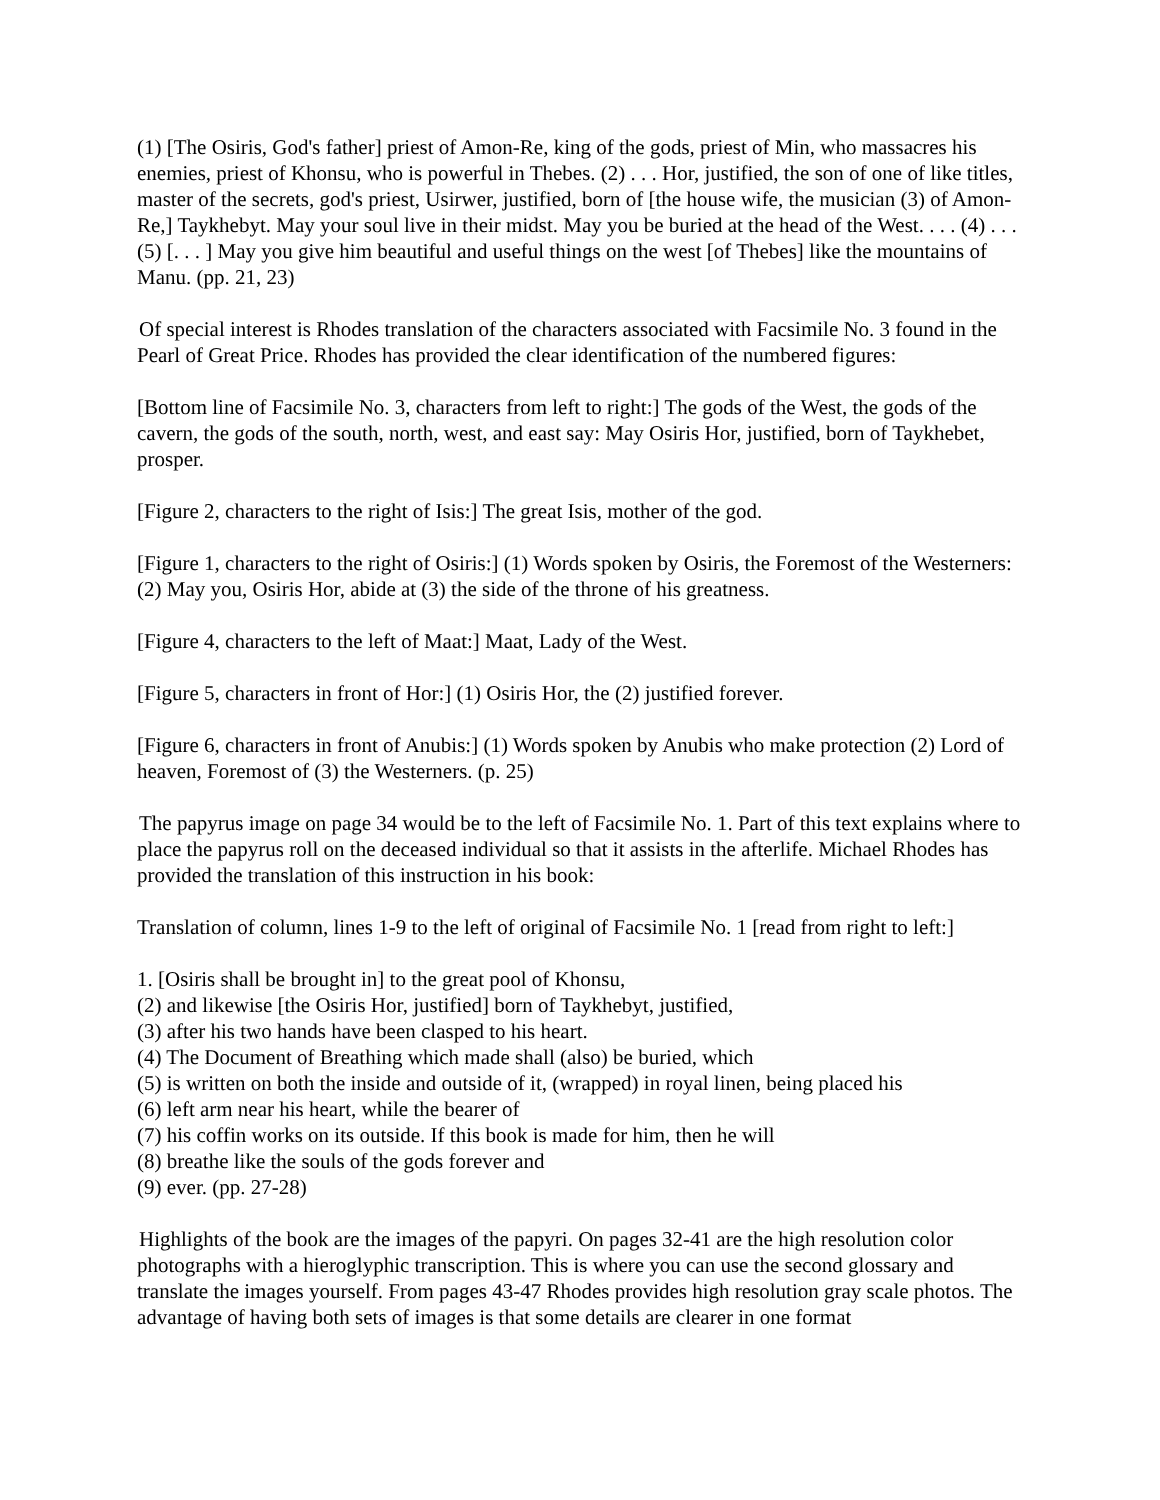(1) [The Osiris, God's father] priest of Amon-Re, king of the gods, priest of Min, who massacres his enemies, priest of Khonsu, who is powerful in Thebes. (2) . . . Hor, justified, the son of one of like titles, master of the secrets, god's priest, Usirwer, justified, born of [the house wife, the musician (3) of Amon-Re,] Taykhebyt. May your soul live in their midst. May you be buried at the head of the West. . . . (4) . . . (5) [. . . ] May you give him beautiful and useful things on the west [of Thebes] like the mountains of Manu. (pp. 21, 23)
Of special interest is Rhodes translation of the characters associated with Facsimile No. 3 found in the Pearl of Great Price. Rhodes has provided the clear identification of the numbered figures:
[Bottom line of Facsimile No. 3, characters from left to right:] The gods of the West, the gods of the cavern, the gods of the south, north, west, and east say: May Osiris Hor, justified, born of Taykhebet, prosper.
[Figure 2, characters to the right of Isis:] The great Isis, mother of the god.
[Figure 1, characters to the right of Osiris:] (1) Words spoken by Osiris, the Foremost of the Westerners: (2) May you, Osiris Hor, abide at (3) the side of the throne of his greatness.
[Figure 4, characters to the left of Maat:] Maat, Lady of the West.
[Figure 5, characters in front of Hor:] (1) Osiris Hor, the (2) justified forever.
[Figure 6, characters in front of Anubis:] (1) Words spoken by Anubis who make protection (2) Lord of heaven, Foremost of (3) the Westerners. (p. 25)
The papyrus image on page 34 would be to the left of Facsimile No. 1. Part of this text explains where to place the papyrus roll on the deceased individual so that it assists in the afterlife. Michael Rhodes has provided the translation of this instruction in his book:
Translation of column, lines 1-9 to the left of original of Facsimile No. 1 [read from right to left:]
1. [Osiris shall be brought in] to the great pool of Khonsu,
(2) and likewise [the Osiris Hor, justified] born of Taykhebyt, justified,
(3) after his two hands have been clasped to his heart.
(4) The Document of Breathing which made shall (also) be buried, which
(5) is written on both the inside and outside of it, (wrapped) in royal linen, being placed his
(6) left arm near his heart, while the bearer of
(7) his coffin works on its outside. If this book is made for him, then he will
(8) breathe like the souls of the gods forever and
(9) ever. (pp. 27-28)
Highlights of the book are the images of the papyri. On pages 32-41 are the high resolution color photographs with a hieroglyphic transcription. This is where you can use the second glossary and translate the images yourself. From pages 43-47 Rhodes provides high resolution gray scale photos. The advantage of having both sets of images is that some details are clearer in one format